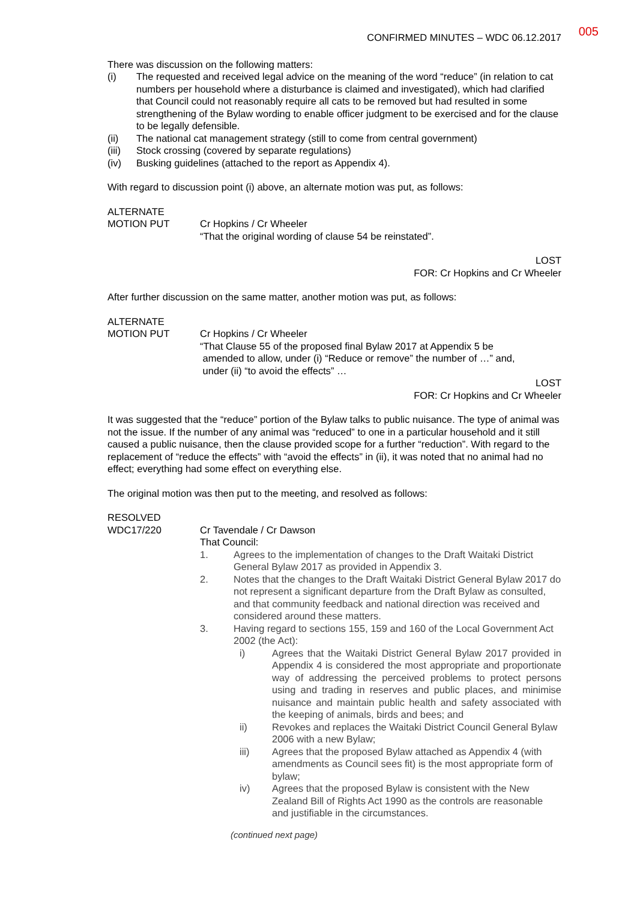005
CONFIRMED MINUTES – WDC 06.12.2017
There was discussion on the following matters:
(i) The requested and received legal advice on the meaning of the word “reduce” (in relation to cat numbers per household where a disturbance is claimed and investigated), which had clarified that Council could not reasonably require all cats to be removed but had resulted in some strengthening of the Bylaw wording to enable officer judgment to be exercised and for the clause to be legally defensible.
(ii) The national cat management strategy (still to come from central government)
(iii) Stock crossing (covered by separate regulations)
(iv) Busking guidelines (attached to the report as Appendix 4).
With regard to discussion point (i) above, an alternate motion was put, as follows:
ALTERNATE
MOTION PUT
Cr Hopkins / Cr Wheeler
“That the original wording of clause 54 be reinstated”.
LOST
FOR: Cr Hopkins and Cr Wheeler
After further discussion on the same matter, another motion was put, as follows:
ALTERNATE
MOTION PUT
Cr Hopkins / Cr Wheeler
“That Clause 55 of the proposed final Bylaw 2017 at Appendix 5 be
amended to allow, under (i) “Reduce or remove” the number of …” and,
under (ii) “to avoid the effects” …
LOST
FOR: Cr Hopkins and Cr Wheeler
It was suggested that the “reduce” portion of the Bylaw talks to public nuisance. The type of animal was not the issue. If the number of any animal was “reduced” to one in a particular household and it still caused a public nuisance, then the clause provided scope for a further “reduction”. With regard to the replacement of “reduce the effects” with “avoid the effects” in (ii), it was noted that no animal had no effect; everything had some effect on everything else.
The original motion was then put to the meeting, and resolved as follows:
RESOLVED
WDC17/220
Cr Tavendale / Cr Dawson
That Council:
1. Agrees to the implementation of changes to the Draft Waitaki District General Bylaw 2017 as provided in Appendix 3.
2. Notes that the changes to the Draft Waitaki District General Bylaw 2017 do not represent a significant departure from the Draft Bylaw as consulted, and that community feedback and national direction was received and considered around these matters.
3. Having regard to sections 155, 159 and 160 of the Local Government Act 2002 (the Act):
i) Agrees that the Waitaki District General Bylaw 2017 provided in Appendix 4 is considered the most appropriate and proportionate way of addressing the perceived problems to protect persons using and trading in reserves and public places, and minimise nuisance and maintain public health and safety associated with the keeping of animals, birds and bees; and
ii) Revokes and replaces the Waitaki District Council General Bylaw 2006 with a new Bylaw;
iii) Agrees that the proposed Bylaw attached as Appendix 4 (with amendments as Council sees fit) is the most appropriate form of bylaw;
iv) Agrees that the proposed Bylaw is consistent with the New Zealand Bill of Rights Act 1990 as the controls are reasonable and justifiable in the circumstances.
(continued next page)